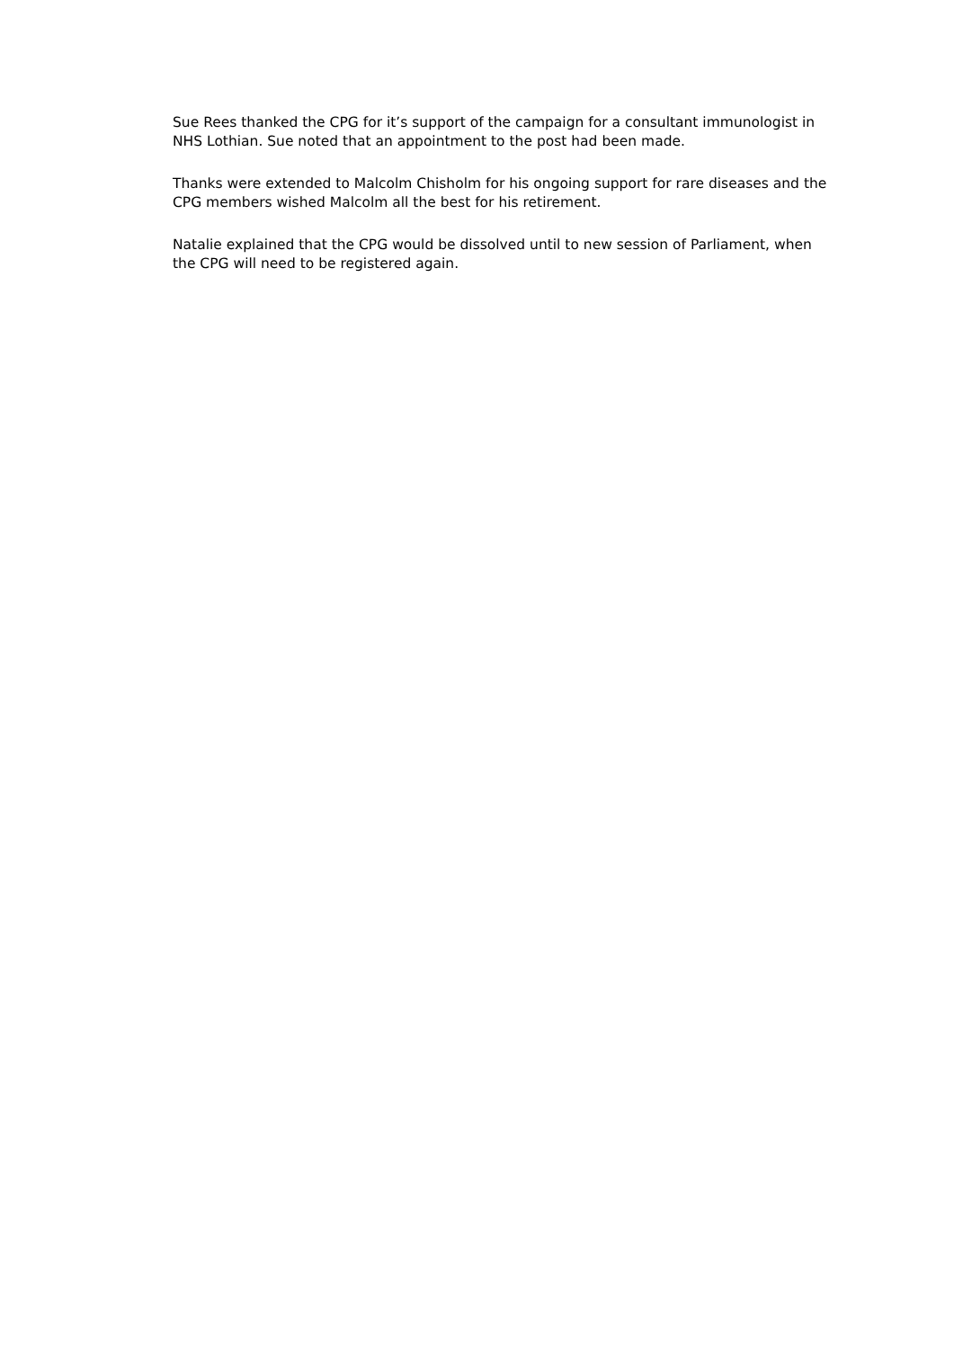Sue Rees thanked the CPG for it’s support of the campaign for a consultant immunologist in NHS Lothian. Sue noted that an appointment to the post had been made.
Thanks were extended to Malcolm Chisholm for his ongoing support for rare diseases and the CPG members wished Malcolm all the best for his retirement.
Natalie explained that the CPG would be dissolved until to new session of Parliament, when the CPG will need to be registered again.